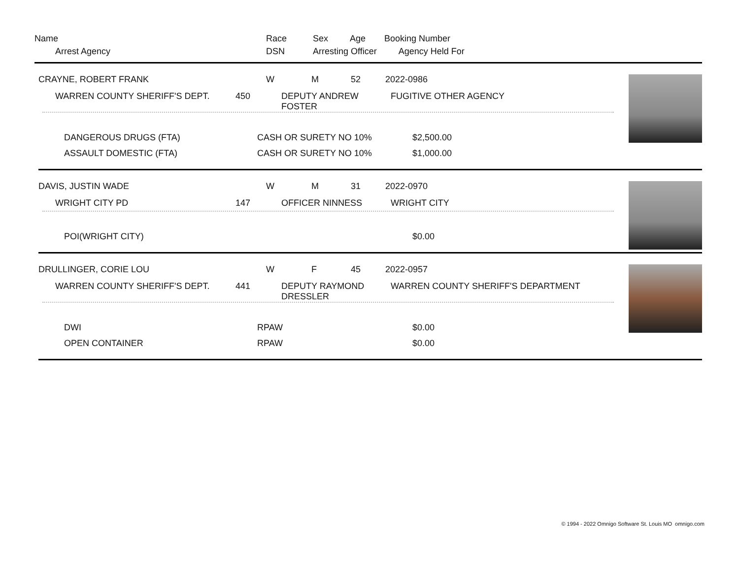| Name | Race | Sex | Age | Booking Number |
| Arrest Agency | DSN | Arresting Officer Agency Held For | | |
| CRAYNE, ROBERT FRANK | W | M | 52 | 2022-0986 |
| WARREN COUNTY SHERIFF'S DEPT. | 450 | DEPUTY ANDREW FOSTER | FUGITIVE OTHER AGENCY |
| DANGEROUS DRUGS (FTA) | CASH OR SURETY NO 10% | $2,500.00 |
| ASSAULT DOMESTIC (FTA) | CASH OR SURETY NO 10% | $1,000.00 |
| DAVIS, JUSTIN WADE | W | M | 31 | 2022-0970 |
| WRIGHT CITY PD | 147 | OFFICER NINNESS | WRIGHT CITY |
| POI(WRIGHT CITY) | | $0.00 |
| DRULLINGER, CORIE LOU | W | F | 45 | 2022-0957 |
| WARREN COUNTY SHERIFF'S DEPT. | 441 | DEPUTY RAYMOND DRESSLER | WARREN COUNTY SHERIFF'S DEPARTMENT |
| DWI | RPAW | $0.00 |
| OPEN CONTAINER | RPAW | $0.00 |
© 1994 - 2022 Omnigo Software St. Louis MO omnigo.com